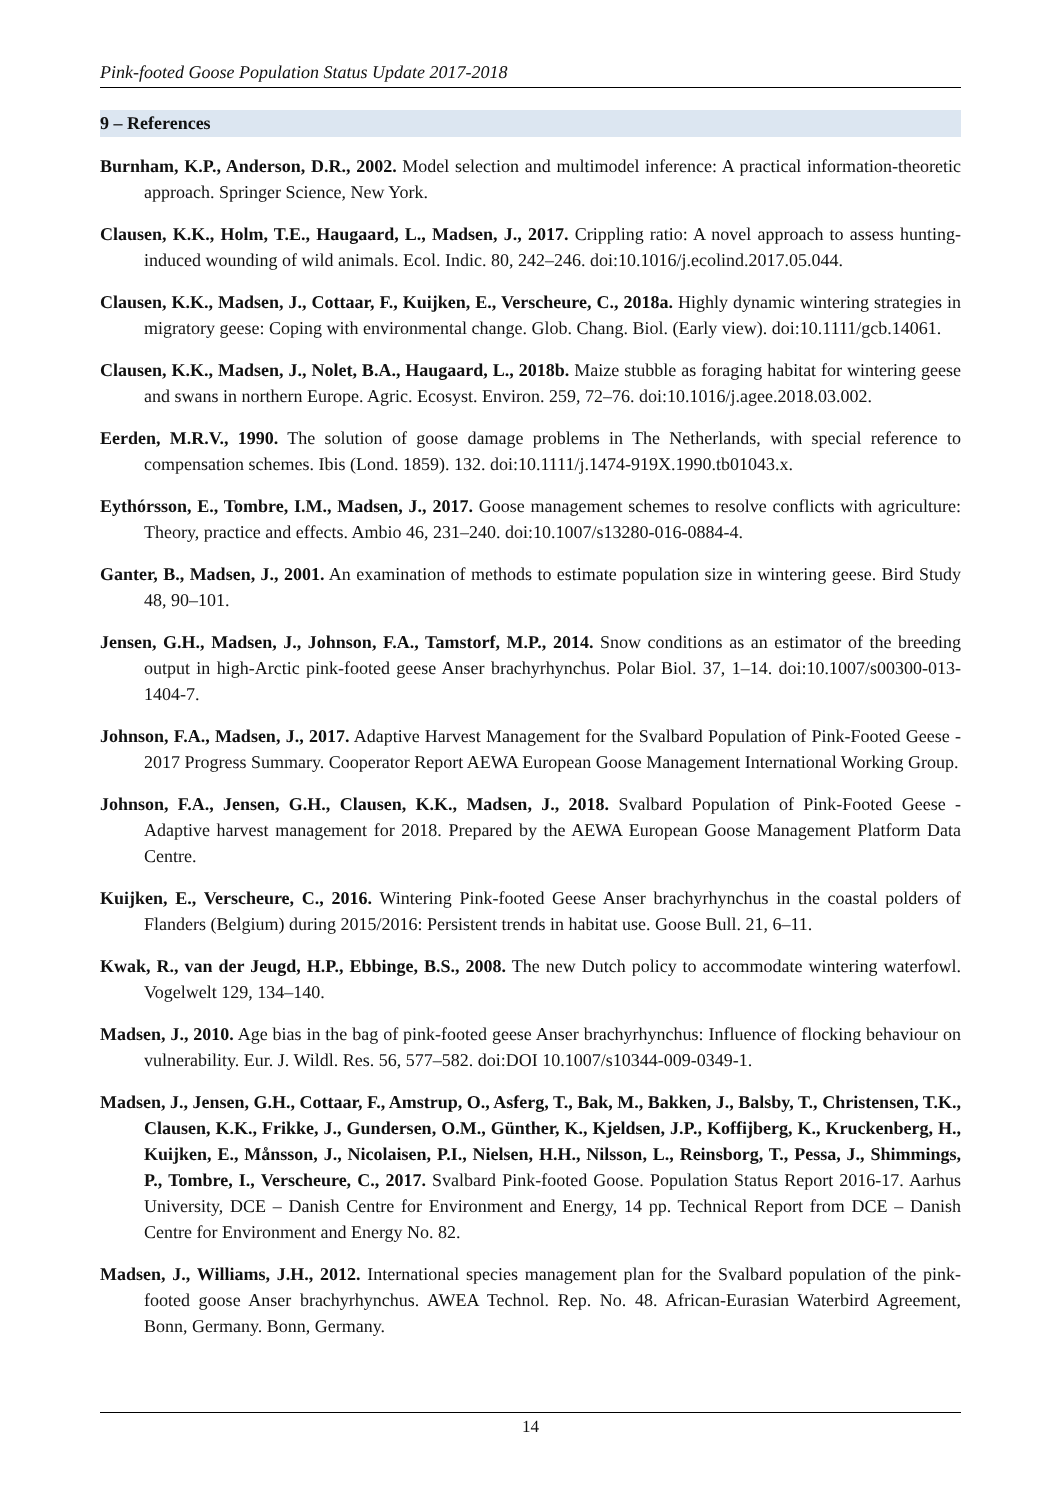Pink-footed Goose Population Status Update 2017-2018
9 – References
Burnham, K.P., Anderson, D.R., 2002. Model selection and multimodel inference: A practical information-theoretic approach. Springer Science, New York.
Clausen, K.K., Holm, T.E., Haugaard, L., Madsen, J., 2017. Crippling ratio: A novel approach to assess hunting-induced wounding of wild animals. Ecol. Indic. 80, 242–246. doi:10.1016/j.ecolind.2017.05.044.
Clausen, K.K., Madsen, J., Cottaar, F., Kuijken, E., Verscheure, C., 2018a. Highly dynamic wintering strategies in migratory geese: Coping with environmental change. Glob. Chang. Biol. (Early view). doi:10.1111/gcb.14061.
Clausen, K.K., Madsen, J., Nolet, B.A., Haugaard, L., 2018b. Maize stubble as foraging habitat for wintering geese and swans in northern Europe. Agric. Ecosyst. Environ. 259, 72–76. doi:10.1016/j.agee.2018.03.002.
Eerden, M.R.V., 1990. The solution of goose damage problems in The Netherlands, with special reference to compensation schemes. Ibis (Lond. 1859). 132. doi:10.1111/j.1474-919X.1990.tb01043.x.
Eythórsson, E., Tombre, I.M., Madsen, J., 2017. Goose management schemes to resolve conflicts with agriculture: Theory, practice and effects. Ambio 46, 231–240. doi:10.1007/s13280-016-0884-4.
Ganter, B., Madsen, J., 2001. An examination of methods to estimate population size in wintering geese. Bird Study 48, 90–101.
Jensen, G.H., Madsen, J., Johnson, F.A., Tamstorf, M.P., 2014. Snow conditions as an estimator of the breeding output in high-Arctic pink-footed geese Anser brachyrhynchus. Polar Biol. 37, 1–14. doi:10.1007/s00300-013-1404-7.
Johnson, F.A., Madsen, J., 2017. Adaptive Harvest Management for the Svalbard Population of Pink-Footed Geese - 2017 Progress Summary. Cooperator Report AEWA European Goose Management International Working Group.
Johnson, F.A., Jensen, G.H., Clausen, K.K., Madsen, J., 2018. Svalbard Population of Pink-Footed Geese - Adaptive harvest management for 2018. Prepared by the AEWA European Goose Management Platform Data Centre.
Kuijken, E., Verscheure, C., 2016. Wintering Pink-footed Geese Anser brachyrhynchus in the coastal polders of Flanders (Belgium) during 2015/2016: Persistent trends in habitat use. Goose Bull. 21, 6–11.
Kwak, R., van der Jeugd, H.P., Ebbinge, B.S., 2008. The new Dutch policy to accommodate wintering waterfowl. Vogelwelt 129, 134–140.
Madsen, J., 2010. Age bias in the bag of pink-footed geese Anser brachyrhynchus: Influence of flocking behaviour on vulnerability. Eur. J. Wildl. Res. 56, 577–582. doi:DOI 10.1007/s10344-009-0349-1.
Madsen, J., Jensen, G.H., Cottaar, F., Amstrup, O., Asferg, T., Bak, M., Bakken, J., Balsby, T., Christensen, T.K., Clausen, K.K., Frikke, J., Gundersen, O.M., Günther, K., Kjeldsen, J.P., Koffijberg, K., Kruckenberg, H., Kuijken, E., Månsson, J., Nicolaisen, P.I., Nielsen, H.H., Nilsson, L., Reinsborg, T., Pessa, J., Shimmings, P., Tombre, I., Verscheure, C., 2017. Svalbard Pink-footed Goose. Population Status Report 2016-17. Aarhus University, DCE – Danish Centre for Environment and Energy, 14 pp. Technical Report from DCE – Danish Centre for Environment and Energy No. 82.
Madsen, J., Williams, J.H., 2012. International species management plan for the Svalbard population of the pink-footed goose Anser brachyrhynchus. AWEA Technol. Rep. No. 48. African-Eurasian Waterbird Agreement, Bonn, Germany. Bonn, Germany.
14